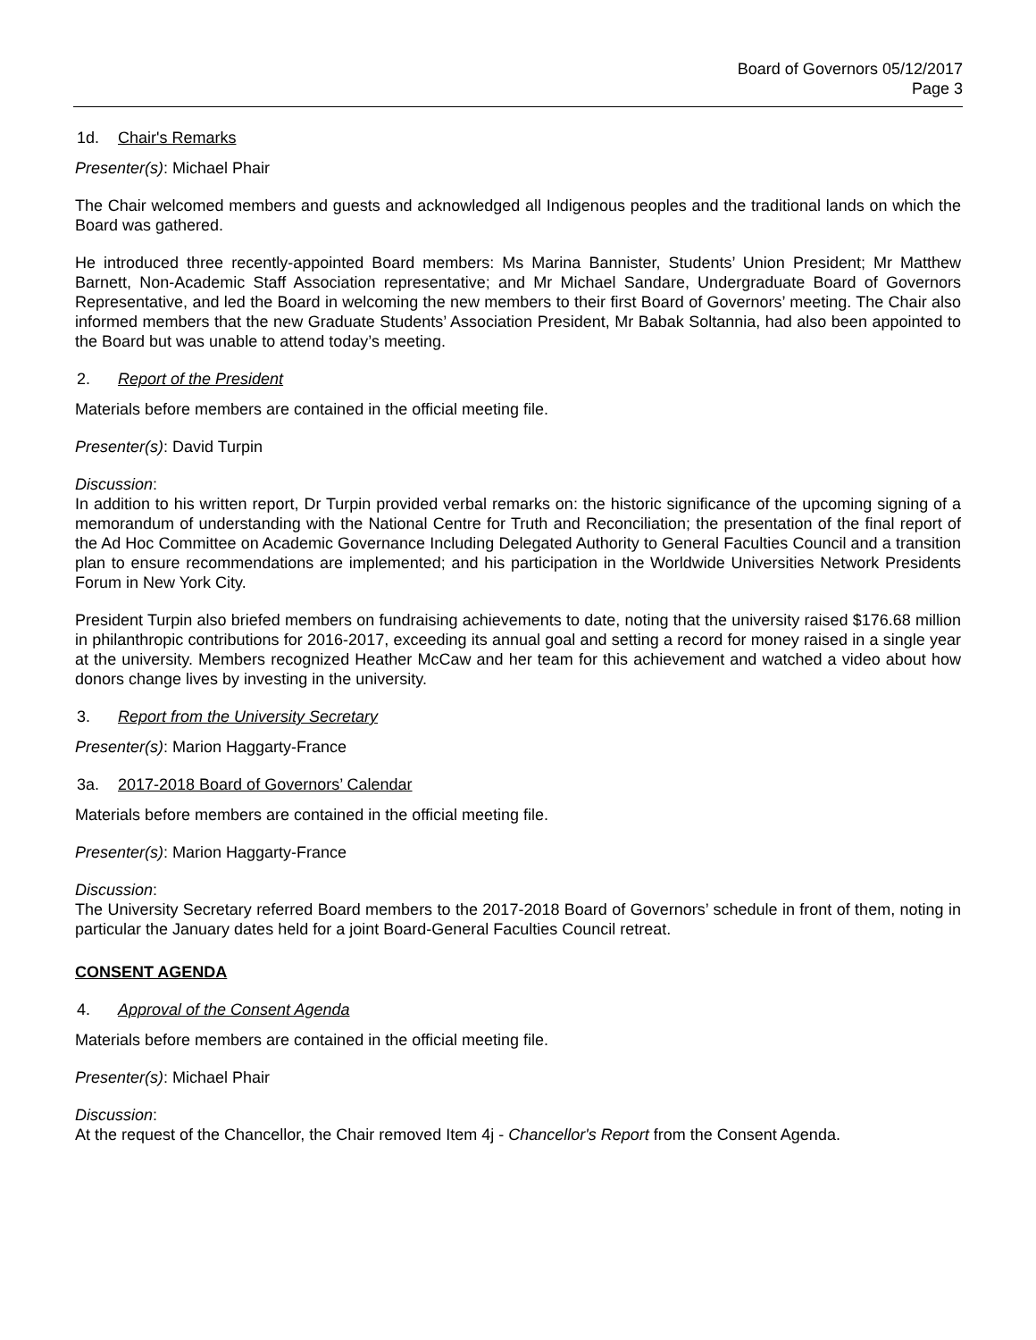Board of Governors 05/12/2017
Page 3
1d. Chair's Remarks
Presenter(s): Michael Phair
The Chair welcomed members and guests and acknowledged all Indigenous peoples and the traditional lands on which the Board was gathered.
He introduced three recently-appointed Board members: Ms Marina Bannister, Students’ Union President; Mr Matthew Barnett, Non-Academic Staff Association representative; and Mr Michael Sandare, Undergraduate Board of Governors Representative, and led the Board in welcoming the new members to their first Board of Governors’ meeting. The Chair also informed members that the new Graduate Students’ Association President, Mr Babak Soltannia, had also been appointed to the Board but was unable to attend today’s meeting.
2. Report of the President
Materials before members are contained in the official meeting file.
Presenter(s): David Turpin
Discussion:
In addition to his written report, Dr Turpin provided verbal remarks on: the historic significance of the upcoming signing of a memorandum of understanding with the National Centre for Truth and Reconciliation; the presentation of the final report of the Ad Hoc Committee on Academic Governance Including Delegated Authority to General Faculties Council and a transition plan to ensure recommendations are implemented; and his participation in the Worldwide Universities Network Presidents Forum in New York City.
President Turpin also briefed members on fundraising achievements to date, noting that the university raised $176.68 million in philanthropic contributions for 2016-2017, exceeding its annual goal and setting a record for money raised in a single year at the university. Members recognized Heather McCaw and her team for this achievement and watched a video about how donors change lives by investing in the university.
3. Report from the University Secretary
Presenter(s): Marion Haggarty-France
3a. 2017-2018 Board of Governors’ Calendar
Materials before members are contained in the official meeting file.
Presenter(s): Marion Haggarty-France
Discussion:
The University Secretary referred Board members to the 2017-2018 Board of Governors’ schedule in front of them, noting in particular the January dates held for a joint Board-General Faculties Council retreat.
CONSENT AGENDA
4. Approval of the Consent Agenda
Materials before members are contained in the official meeting file.
Presenter(s): Michael Phair
Discussion:
At the request of the Chancellor, the Chair removed Item 4j - Chancellor's Report from the Consent Agenda.